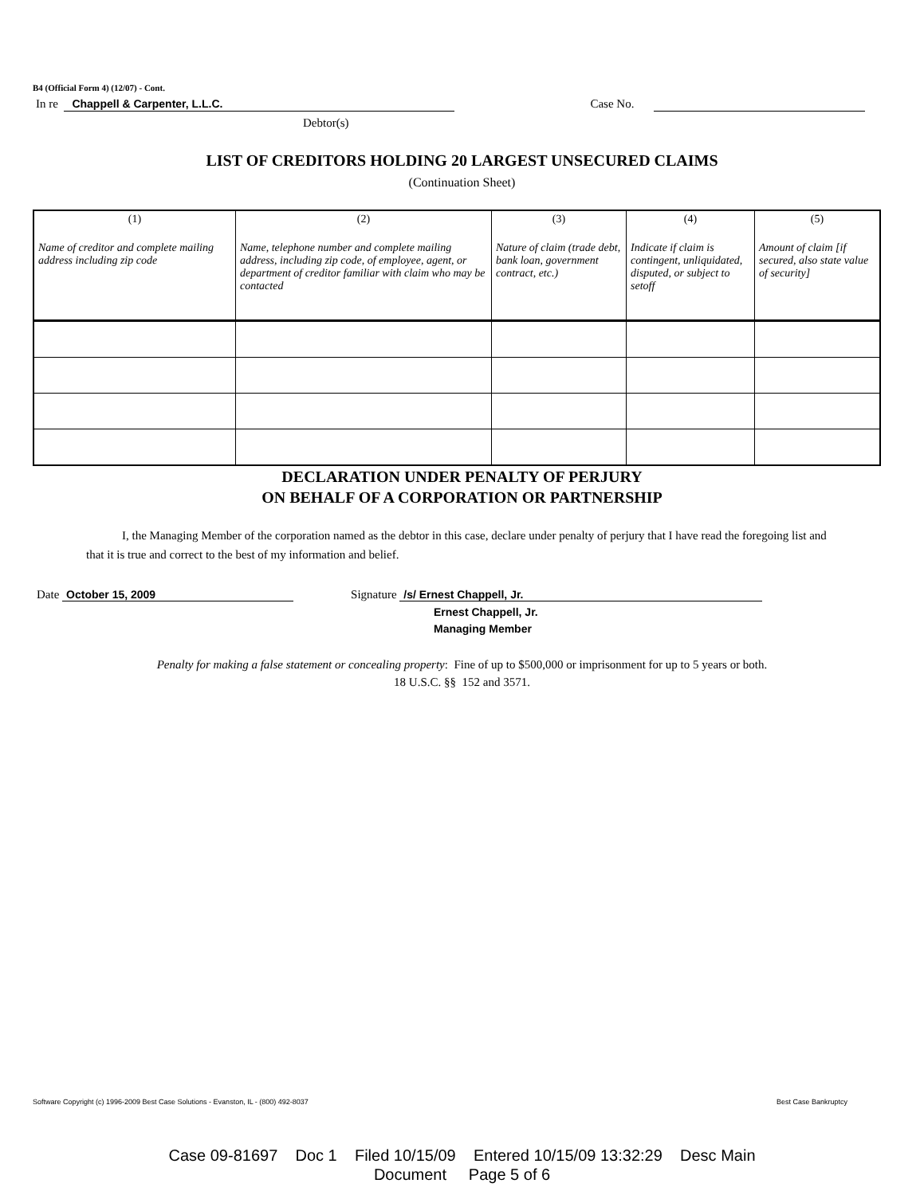B4 (Official Form 4) (12/07) - Cont.
In re Chappell & Carpenter, L.L.C. Case No.
Debtor(s)
LIST OF CREDITORS HOLDING 20 LARGEST UNSECURED CLAIMS
(Continuation Sheet)
| (1) Name of creditor and complete mailing address including zip code | (2) Name, telephone number and complete mailing address, including zip code, of employee, agent, or department of creditor familiar with claim who may be contacted | (3) Nature of claim (trade debt, bank loan, government contract, etc.) | (4) Indicate if claim is contingent, unliquidated, disputed, or subject to setoff | (5) Amount of claim [if secured, also state value of security] |
| --- | --- | --- | --- | --- |
DECLARATION UNDER PENALTY OF PERJURY
ON BEHALF OF A CORPORATION OR PARTNERSHIP
I, the Managing Member of the corporation named as the debtor in this case, declare under penalty of perjury that I have read the foregoing list and that it is true and correct to the best of my information and belief.
Date October 15, 2009 Signature /s/ Ernest Chappell, Jr.
Ernest Chappell, Jr.
Managing Member
Penalty for making a false statement or concealing property: Fine of up to $500,000 or imprisonment for up to 5 years or both.
18 U.S.C. §§ 152 and 3571.
Software Copyright (c) 1996-2009 Best Case Solutions - Evanston, IL - (800) 492-8037 Best Case Bankruptcy
Case 09-81697 Doc 1 Filed 10/15/09 Entered 10/15/09 13:32:29 Desc Main
Document Page 5 of 6